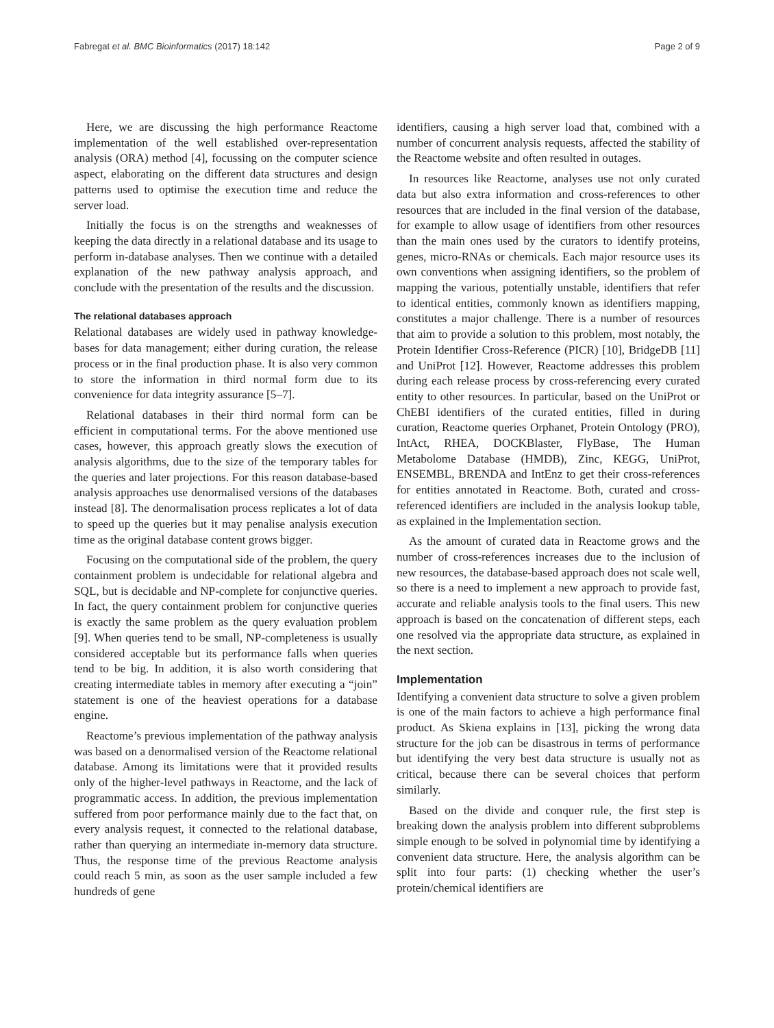Fabregat et al. BMC Bioinformatics (2017) 18:142 Page 2 of 9
Here, we are discussing the high performance Reactome implementation of the well established over-representation analysis (ORA) method [4], focussing on the computer science aspect, elaborating on the different data structures and design patterns used to optimise the execution time and reduce the server load.
Initially the focus is on the strengths and weaknesses of keeping the data directly in a relational database and its usage to perform in-database analyses. Then we continue with a detailed explanation of the new pathway analysis approach, and conclude with the presentation of the results and the discussion.
The relational databases approach
Relational databases are widely used in pathway knowledge-bases for data management; either during curation, the release process or in the final production phase. It is also very common to store the information in third normal form due to its convenience for data integrity assurance [5–7].
Relational databases in their third normal form can be efficient in computational terms. For the above mentioned use cases, however, this approach greatly slows the execution of analysis algorithms, due to the size of the temporary tables for the queries and later projections. For this reason database-based analysis approaches use denormalised versions of the databases instead [8]. The denormalisation process replicates a lot of data to speed up the queries but it may penalise analysis execution time as the original database content grows bigger.
Focusing on the computational side of the problem, the query containment problem is undecidable for relational algebra and SQL, but is decidable and NP-complete for conjunctive queries. In fact, the query containment problem for conjunctive queries is exactly the same problem as the query evaluation problem [9]. When queries tend to be small, NP-completeness is usually considered acceptable but its performance falls when queries tend to be big. In addition, it is also worth considering that creating intermediate tables in memory after executing a “join” statement is one of the heaviest operations for a database engine.
Reactome’s previous implementation of the pathway analysis was based on a denormalised version of the Reactome relational database. Among its limitations were that it provided results only of the higher-level pathways in Reactome, and the lack of programmatic access. In addition, the previous implementation suffered from poor performance mainly due to the fact that, on every analysis request, it connected to the relational database, rather than querying an intermediate in-memory data structure. Thus, the response time of the previous Reactome analysis could reach 5 min, as soon as the user sample included a few hundreds of gene
identifiers, causing a high server load that, combined with a number of concurrent analysis requests, affected the stability of the Reactome website and often resulted in outages.
In resources like Reactome, analyses use not only curated data but also extra information and cross-references to other resources that are included in the final version of the database, for example to allow usage of identifiers from other resources than the main ones used by the curators to identify proteins, genes, micro-RNAs or chemicals. Each major resource uses its own conventions when assigning identifiers, so the problem of mapping the various, potentially unstable, identifiers that refer to identical entities, commonly known as identifiers mapping, constitutes a major challenge. There is a number of resources that aim to provide a solution to this problem, most notably, the Protein Identifier Cross-Reference (PICR) [10], BridgeDB [11] and UniProt [12]. However, Reactome addresses this problem during each release process by cross-referencing every curated entity to other resources. In particular, based on the UniProt or ChEBI identifiers of the curated entities, filled in during curation, Reactome queries Orphanet, Protein Ontology (PRO), IntAct, RHEA, DOCKBlaster, FlyBase, The Human Metabolome Database (HMDB), Zinc, KEGG, UniProt, ENSEMBL, BRENDA and IntEnz to get their cross-references for entities annotated in Reactome. Both, curated and cross-referenced identifiers are included in the analysis lookup table, as explained in the Implementation section.
As the amount of curated data in Reactome grows and the number of cross-references increases due to the inclusion of new resources, the database-based approach does not scale well, so there is a need to implement a new approach to provide fast, accurate and reliable analysis tools to the final users. This new approach is based on the concatenation of different steps, each one resolved via the appropriate data structure, as explained in the next section.
Implementation
Identifying a convenient data structure to solve a given problem is one of the main factors to achieve a high performance final product. As Skiena explains in [13], picking the wrong data structure for the job can be disastrous in terms of performance but identifying the very best data structure is usually not as critical, because there can be several choices that perform similarly.
Based on the divide and conquer rule, the first step is breaking down the analysis problem into different subproblems simple enough to be solved in polynomial time by identifying a convenient data structure. Here, the analysis algorithm can be split into four parts: (1) checking whether the user’s protein/chemical identifiers are